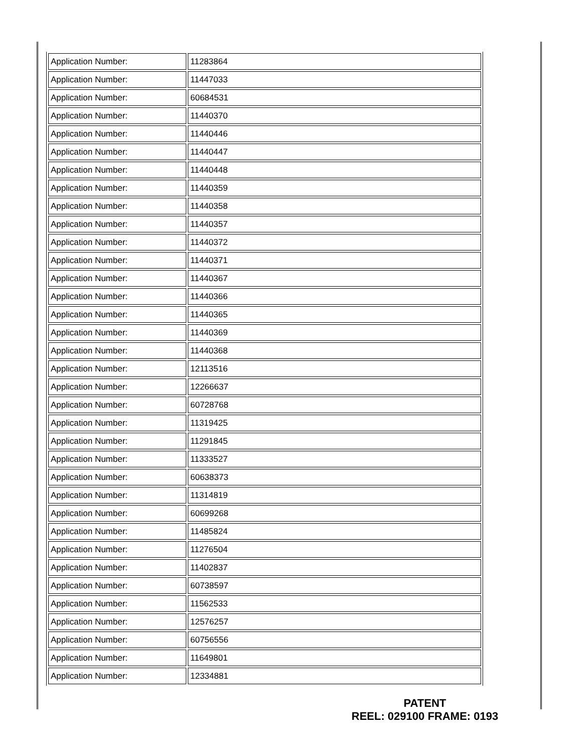| Application Number: | 11283864 |
| Application Number: | 11447033 |
| Application Number: | 60684531 |
| Application Number: | 11440370 |
| Application Number: | 11440446 |
| Application Number: | 11440447 |
| Application Number: | 11440448 |
| Application Number: | 11440359 |
| Application Number: | 11440358 |
| Application Number: | 11440357 |
| Application Number: | 11440372 |
| Application Number: | 11440371 |
| Application Number: | 11440367 |
| Application Number: | 11440366 |
| Application Number: | 11440365 |
| Application Number: | 11440369 |
| Application Number: | 11440368 |
| Application Number: | 12113516 |
| Application Number: | 12266637 |
| Application Number: | 60728768 |
| Application Number: | 11319425 |
| Application Number: | 11291845 |
| Application Number: | 11333527 |
| Application Number: | 60638373 |
| Application Number: | 11314819 |
| Application Number: | 60699268 |
| Application Number: | 11485824 |
| Application Number: | 11276504 |
| Application Number: | 11402837 |
| Application Number: | 60738597 |
| Application Number: | 11562533 |
| Application Number: | 12576257 |
| Application Number: | 60756556 |
| Application Number: | 11649801 |
| Application Number: | 12334881 |
PATENT
REEL: 029100 FRAME: 0193